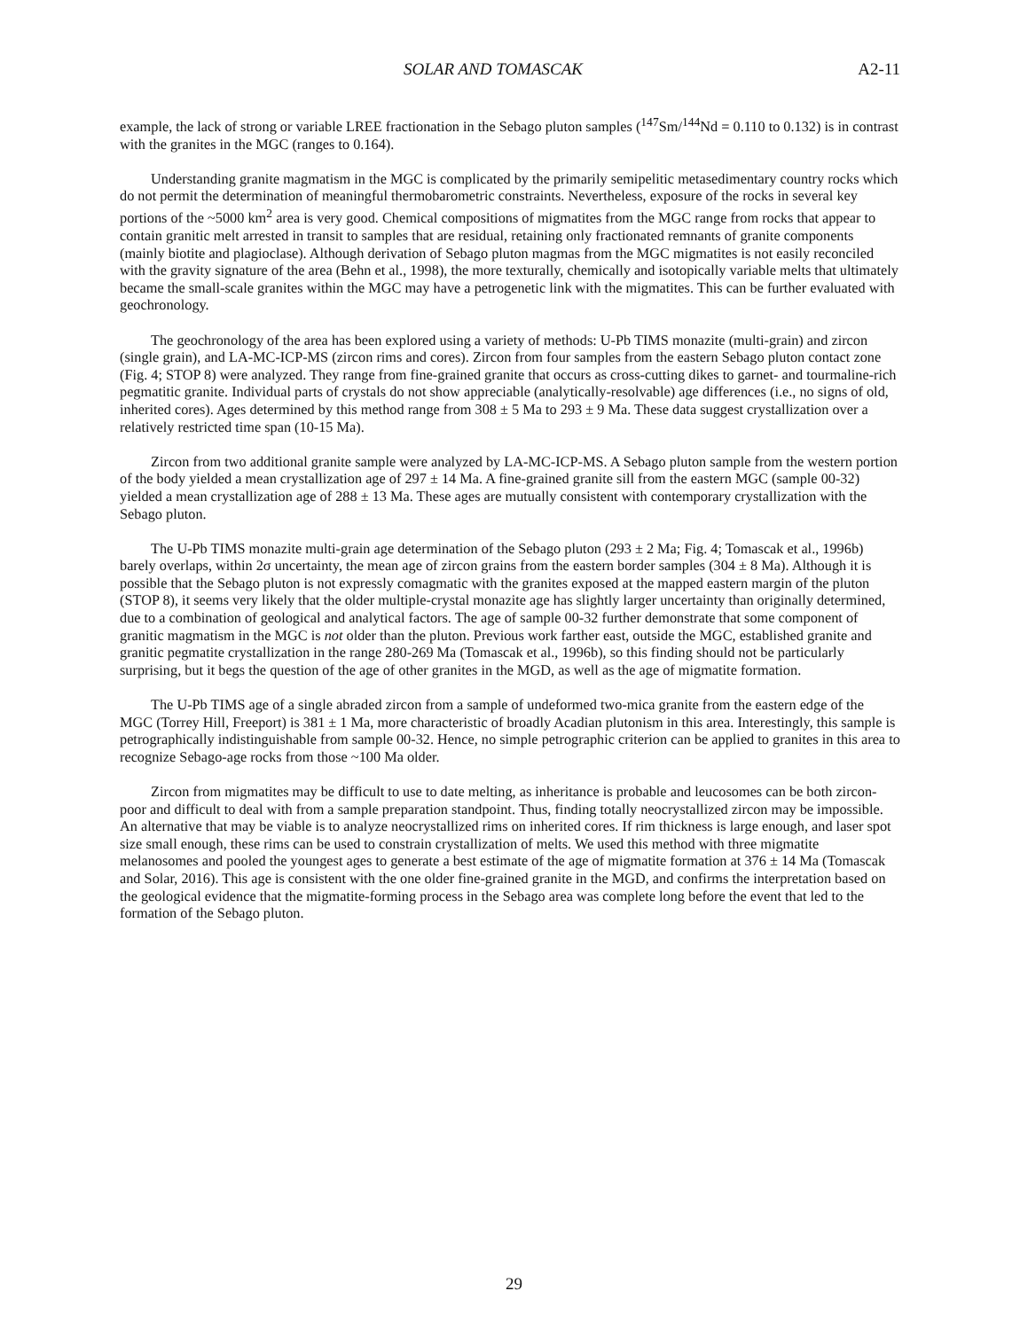SOLAR AND TOMASCAK A2-11
example, the lack of strong or variable LREE fractionation in the Sebago pluton samples (<sup>147</sup>Sm/<sup>144</sup>Nd = 0.110 to 0.132) is in contrast with the granites in the MGC (ranges to 0.164).
Understanding granite magmatism in the MGC is complicated by the primarily semipelitic metasedimentary country rocks which do not permit the determination of meaningful thermobarometric constraints. Nevertheless, exposure of the rocks in several key portions of the ~5000 km<sup>2</sup> area is very good. Chemical compositions of migmatites from the MGC range from rocks that appear to contain granitic melt arrested in transit to samples that are residual, retaining only fractionated remnants of granite components (mainly biotite and plagioclase). Although derivation of Sebago pluton magmas from the MGC migmatites is not easily reconciled with the gravity signature of the area (Behn et al., 1998), the more texturally, chemically and isotopically variable melts that ultimately became the small-scale granites within the MGC may have a petrogenetic link with the migmatites. This can be further evaluated with geochronology.
The geochronology of the area has been explored using a variety of methods: U-Pb TIMS monazite (multi-grain) and zircon (single grain), and LA-MC-ICP-MS (zircon rims and cores). Zircon from four samples from the eastern Sebago pluton contact zone (Fig. 4; STOP 8) were analyzed. They range from fine-grained granite that occurs as cross-cutting dikes to garnet- and tourmaline-rich pegmatitic granite. Individual parts of crystals do not show appreciable (analytically-resolvable) age differences (i.e., no signs of old, inherited cores). Ages determined by this method range from 308 ± 5 Ma to 293 ± 9 Ma. These data suggest crystallization over a relatively restricted time span (10-15 Ma).
Zircon from two additional granite sample were analyzed by LA-MC-ICP-MS. A Sebago pluton sample from the western portion of the body yielded a mean crystallization age of 297 ± 14 Ma. A fine-grained granite sill from the eastern MGC (sample 00-32) yielded a mean crystallization age of 288 ± 13 Ma. These ages are mutually consistent with contemporary crystallization with the Sebago pluton.
The U-Pb TIMS monazite multi-grain age determination of the Sebago pluton (293 ± 2 Ma; Fig. 4; Tomascak et al., 1996b) barely overlaps, within 2σ uncertainty, the mean age of zircon grains from the eastern border samples (304 ± 8 Ma). Although it is possible that the Sebago pluton is not expressly comagmatic with the granites exposed at the mapped eastern margin of the pluton (STOP 8), it seems very likely that the older multiple-crystal monazite age has slightly larger uncertainty than originally determined, due to a combination of geological and analytical factors. The age of sample 00-32 further demonstrate that some component of granitic magmatism in the MGC is not older than the pluton. Previous work farther east, outside the MGC, established granite and granitic pegmatite crystallization in the range 280-269 Ma (Tomascak et al., 1996b), so this finding should not be particularly surprising, but it begs the question of the age of other granites in the MGD, as well as the age of migmatite formation.
The U-Pb TIMS age of a single abraded zircon from a sample of undeformed two-mica granite from the eastern edge of the MGC (Torrey Hill, Freeport) is 381 ± 1 Ma, more characteristic of broadly Acadian plutonism in this area. Interestingly, this sample is petrographically indistinguishable from sample 00-32. Hence, no simple petrographic criterion can be applied to granites in this area to recognize Sebago-age rocks from those ~100 Ma older.
Zircon from migmatites may be difficult to use to date melting, as inheritance is probable and leucosomes can be both zircon-poor and difficult to deal with from a sample preparation standpoint. Thus, finding totally neocrystallized zircon may be impossible. An alternative that may be viable is to analyze neocrystallized rims on inherited cores. If rim thickness is large enough, and laser spot size small enough, these rims can be used to constrain crystallization of melts. We used this method with three migmatite melanosomes and pooled the youngest ages to generate a best estimate of the age of migmatite formation at 376 ± 14 Ma (Tomascak and Solar, 2016). This age is consistent with the one older fine-grained granite in the MGD, and confirms the interpretation based on the geological evidence that the migmatite-forming process in the Sebago area was complete long before the event that led to the formation of the Sebago pluton.
29